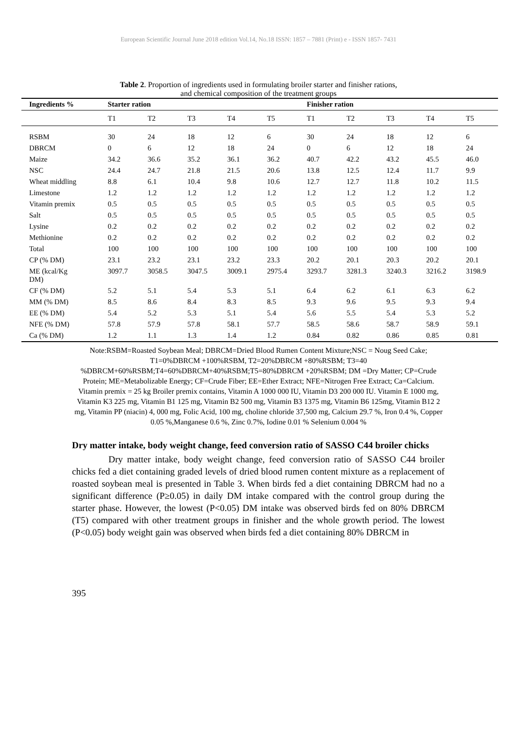European Scientific Journal June 2018 edition Vol.14, No.18 ISSN: 1857 – 7881 (Print) e - ISSN 1857- 7431
Table 2. Proportion of ingredients used in formulating broiler starter and finisher rations,
and chemical composition of the treatment groups
| Ingredients % | Starter ration | | | | | Finisher ration | | | | |
| --- | --- | --- | --- | --- | --- | --- | --- | --- | --- | --- |
| | T1 | T2 | T3 | T4 | T5 | T1 | T2 | T3 | T4 | T5 |
| RSBM | 30 | 24 | 18 | 12 | 6 | 30 | 24 | 18 | 12 | 6 |
| DBRCM | 0 | 6 | 12 | 18 | 24 | 0 | 6 | 12 | 18 | 24 |
| Maize | 34.2 | 36.6 | 35.2 | 36.1 | 36.2 | 40.7 | 42.2 | 43.2 | 45.5 | 46.0 |
| NSC | 24.4 | 24.7 | 21.8 | 21.5 | 20.6 | 13.8 | 12.5 | 12.4 | 11.7 | 9.9 |
| Wheat middling | 8.8 | 6.1 | 10.4 | 9.8 | 10.6 | 12.7 | 12.7 | 11.8 | 10.2 | 11.5 |
| Limestone | 1.2 | 1.2 | 1.2 | 1.2 | 1.2 | 1.2 | 1.2 | 1.2 | 1.2 | 1.2 |
| Vitamin premix | 0.5 | 0.5 | 0.5 | 0.5 | 0.5 | 0.5 | 0.5 | 0.5 | 0.5 | 0.5 |
| Salt | 0.5 | 0.5 | 0.5 | 0.5 | 0.5 | 0.5 | 0.5 | 0.5 | 0.5 | 0.5 |
| Lysine | 0.2 | 0.2 | 0.2 | 0.2 | 0.2 | 0.2 | 0.2 | 0.2 | 0.2 | 0.2 |
| Methionine | 0.2 | 0.2 | 0.2 | 0.2 | 0.2 | 0.2 | 0.2 | 0.2 | 0.2 | 0.2 |
| Total | 100 | 100 | 100 | 100 | 100 | 100 | 100 | 100 | 100 | 100 |
| CP (% DM) | 23.1 | 23.2 | 23.1 | 23.2 | 23.3 | 20.2 | 20.1 | 20.3 | 20.2 | 20.1 |
| ME (kcal/Kg DM) | 3097.7 | 3058.5 | 3047.5 | 3009.1 | 2975.4 | 3293.7 | 3281.3 | 3240.3 | 3216.2 | 3198.9 |
| CF (% DM) | 5.2 | 5.1 | 5.4 | 5.3 | 5.1 | 6.4 | 6.2 | 6.1 | 6.3 | 6.2 |
| MM (% DM) | 8.5 | 8.6 | 8.4 | 8.3 | 8.5 | 9.3 | 9.6 | 9.5 | 9.3 | 9.4 |
| EE (% DM) | 5.4 | 5.2 | 5.3 | 5.1 | 5.4 | 5.6 | 5.5 | 5.4 | 5.3 | 5.2 |
| NFE (% DM) | 57.8 | 57.9 | 57.8 | 58.1 | 57.7 | 58.5 | 58.6 | 58.7 | 58.9 | 59.1 |
| Ca (% DM) | 1.2 | 1.1 | 1.3 | 1.4 | 1.2 | 0.84 | 0.82 | 0.86 | 0.85 | 0.81 |
Note:RSBM=Roasted Soybean Meal; DBRCM=Dried Blood Rumen Content Mixture;NSC = Noug Seed Cake; T1=0%DBRCM +100%RSBM, T2=20%DBRCM +80%RSBM; T3=40 %DBRCM+60%RSBM;T4=60%DBRCM+40%RSBM;T5=80%DBRCM +20%RSBM; DM =Dry Matter; CP=Crude Protein; ME=Metabolizable Energy; CF=Crude Fiber; EE=Ether Extract; NFE=Nitrogen Free Extract; Ca=Calcium. Vitamin premix = 25 kg Broiler premix contains, Vitamin A 1000 000 IU, Vitamin D3 200 000 IU. Vitamin E 1000 mg, Vitamin K3 225 mg, Vitamin B1 125 mg, Vitamin B2 500 mg, Vitamin B3 1375 mg, Vitamin B6 125mg, Vitamin B12 2 mg, Vitamin PP (niacin) 4, 000 mg, Folic Acid, 100 mg, choline chloride 37,500 mg, Calcium 29.7 %, Iron 0.4 %, Copper 0.05 %,Manganese 0.6 %, Zinc 0.7%, Iodine 0.01 % Selenium 0.004 %
Dry matter intake, body weight change, feed conversion ratio of SASSO C44 broiler chicks
Dry matter intake, body weight change, feed conversion ratio of SASSO C44 broiler chicks fed a diet containing graded levels of dried blood rumen content mixture as a replacement of roasted soybean meal is presented in Table 3. When birds fed a diet containing DBRCM had no a significant difference (P≥0.05) in daily DM intake compared with the control group during the starter phase. However, the lowest (P<0.05) DM intake was observed birds fed on 80% DBRCM (T5) compared with other treatment groups in finisher and the whole growth period. The lowest (P<0.05) body weight gain was observed when birds fed a diet containing 80% DBRCM in
395